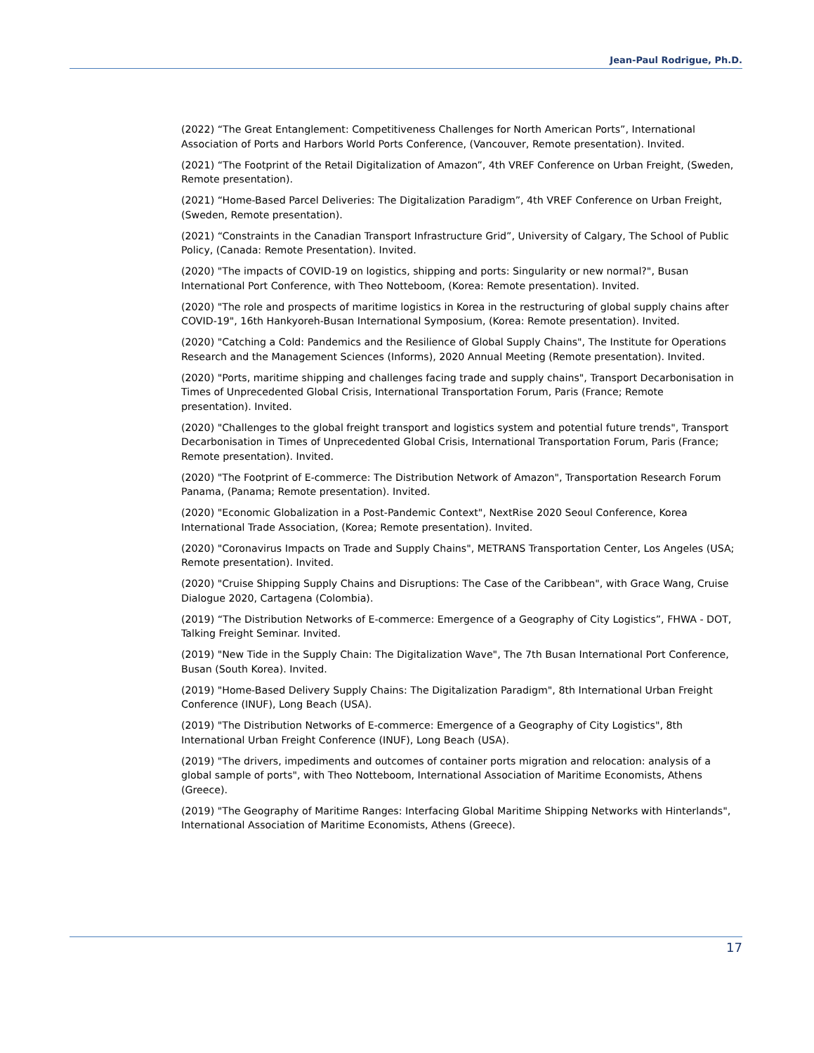Jean-Paul Rodrigue, Ph.D.
(2022) “The Great Entanglement: Competitiveness Challenges for North American Ports”, International Association of Ports and Harbors World Ports Conference, (Vancouver, Remote presentation). Invited.
(2021) “The Footprint of the Retail Digitalization of Amazon”, 4th VREF Conference on Urban Freight, (Sweden, Remote presentation).
(2021) “Home-Based Parcel Deliveries: The Digitalization Paradigm”, 4th VREF Conference on Urban Freight, (Sweden, Remote presentation).
(2021) “Constraints in the Canadian Transport Infrastructure Grid”, University of Calgary, The School of Public Policy, (Canada: Remote Presentation). Invited.
(2020) "The impacts of COVID-19 on logistics, shipping and ports: Singularity or new normal?", Busan International Port Conference, with Theo Notteboom, (Korea: Remote presentation). Invited.
(2020) "The role and prospects of maritime logistics in Korea in the restructuring of global supply chains after COVID-19", 16th Hankyoreh-Busan International Symposium, (Korea: Remote presentation). Invited.
(2020) "Catching a Cold: Pandemics and the Resilience of Global Supply Chains", The Institute for Operations Research and the Management Sciences (Informs), 2020 Annual Meeting (Remote presentation). Invited.
(2020) "Ports, maritime shipping and challenges facing trade and supply chains", Transport Decarbonisation in Times of Unprecedented Global Crisis, International Transportation Forum, Paris (France; Remote presentation). Invited.
(2020) "Challenges to the global freight transport and logistics system and potential future trends", Transport Decarbonisation in Times of Unprecedented Global Crisis, International Transportation Forum, Paris (France; Remote presentation). Invited.
(2020) "The Footprint of E-commerce: The Distribution Network of Amazon", Transportation Research Forum Panama, (Panama; Remote presentation). Invited.
(2020) "Economic Globalization in a Post-Pandemic Context", NextRise 2020 Seoul Conference, Korea International Trade Association, (Korea; Remote presentation). Invited.
(2020) "Coronavirus Impacts on Trade and Supply Chains", METRANS Transportation Center, Los Angeles (USA; Remote presentation). Invited.
(2020) "Cruise Shipping Supply Chains and Disruptions: The Case of the Caribbean", with Grace Wang, Cruise Dialogue 2020, Cartagena (Colombia).
(2019) “The Distribution Networks of E-commerce: Emergence of a Geography of City Logistics”, FHWA - DOT, Talking Freight Seminar. Invited.
(2019) "New Tide in the Supply Chain: The Digitalization Wave", The 7th Busan International Port Conference, Busan (South Korea). Invited.
(2019) "Home-Based Delivery Supply Chains: The Digitalization Paradigm", 8th International Urban Freight Conference (INUF), Long Beach (USA).
(2019) "The Distribution Networks of E-commerce: Emergence of a Geography of City Logistics", 8th International Urban Freight Conference (INUF), Long Beach (USA).
(2019) "The drivers, impediments and outcomes of container ports migration and relocation: analysis of a global sample of ports", with Theo Notteboom, International Association of Maritime Economists, Athens (Greece).
(2019) "The Geography of Maritime Ranges: Interfacing Global Maritime Shipping Networks with Hinterlands", International Association of Maritime Economists, Athens (Greece).
17